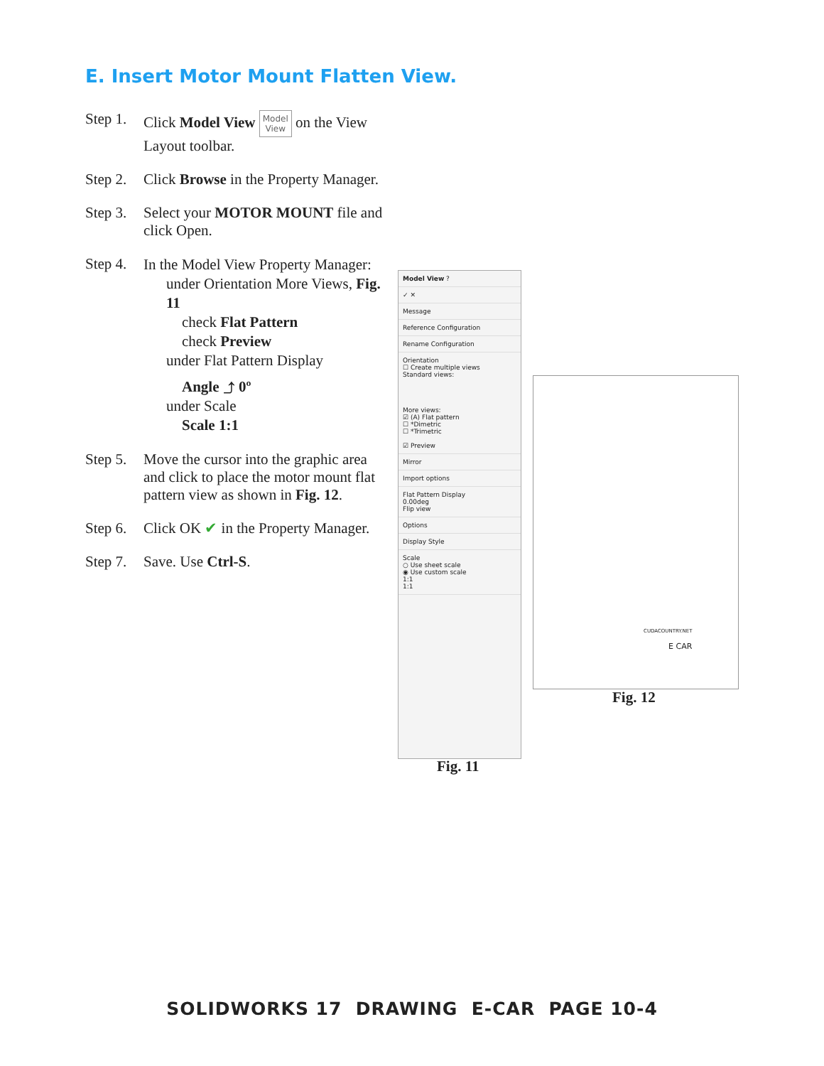E. Insert Motor Mount Flatten View.
Step 1. Click Model View Model
View on the View Layout toolbar.
Step 2. Click Browse in the Property Manager.
Step 3. Select your MOTOR MOUNT file and click Open.
Step 4.
In the Model View Property Manager:
under Orientation More Views, Fig. 11
check Flat Pattern
check Preview
under Flat Pattern Display
Angle ⤴ 0º
under Scale
Scale 1:1
Step 5. Move the cursor into the graphic area and click to place the motor mount flat pattern view as shown in Fig. 12.
Step 6. Click OK ✔ in the Property Manager.
Step 7. Save. Use Ctrl-S.
Model View ?
✓ ✕
Message
Reference Configuration
Rename Configuration
Orientation
☐ Create multiple views
Standard views:
More views:
☑ (A) Flat pattern
☐ *Dimetric
☐ *Trimetric
☑ Preview
Mirror
Import options
Flat Pattern Display
0.00deg
Flip view
Options
Display Style
Scale
○ Use sheet scale
◉ Use custom scale
1:1
1:1
Fig. 11
CUDACOUNTRY.NET
E CAR
Fig. 12
SOLIDWORKS 17 DRAWING E-CAR PAGE 10-4